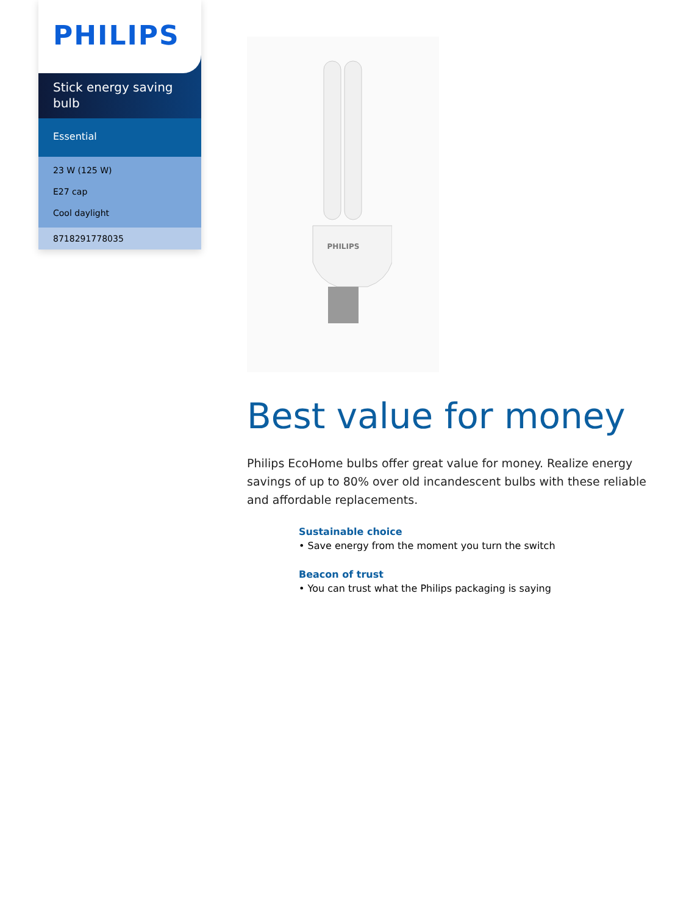PHILIPS
Stick energy saving bulb
Essential
23 W (125 W)
E27 cap
Cool daylight
8718291778035
PHILIPS
Best value for money
Philips EcoHome bulbs offer great value for money. Realize energy savings of up to 80% over old incandescent bulbs with these reliable and affordable replacements.
Sustainable choice
• Save energy from the moment you turn the switch
Beacon of trust
• You can trust what the Philips packaging is saying